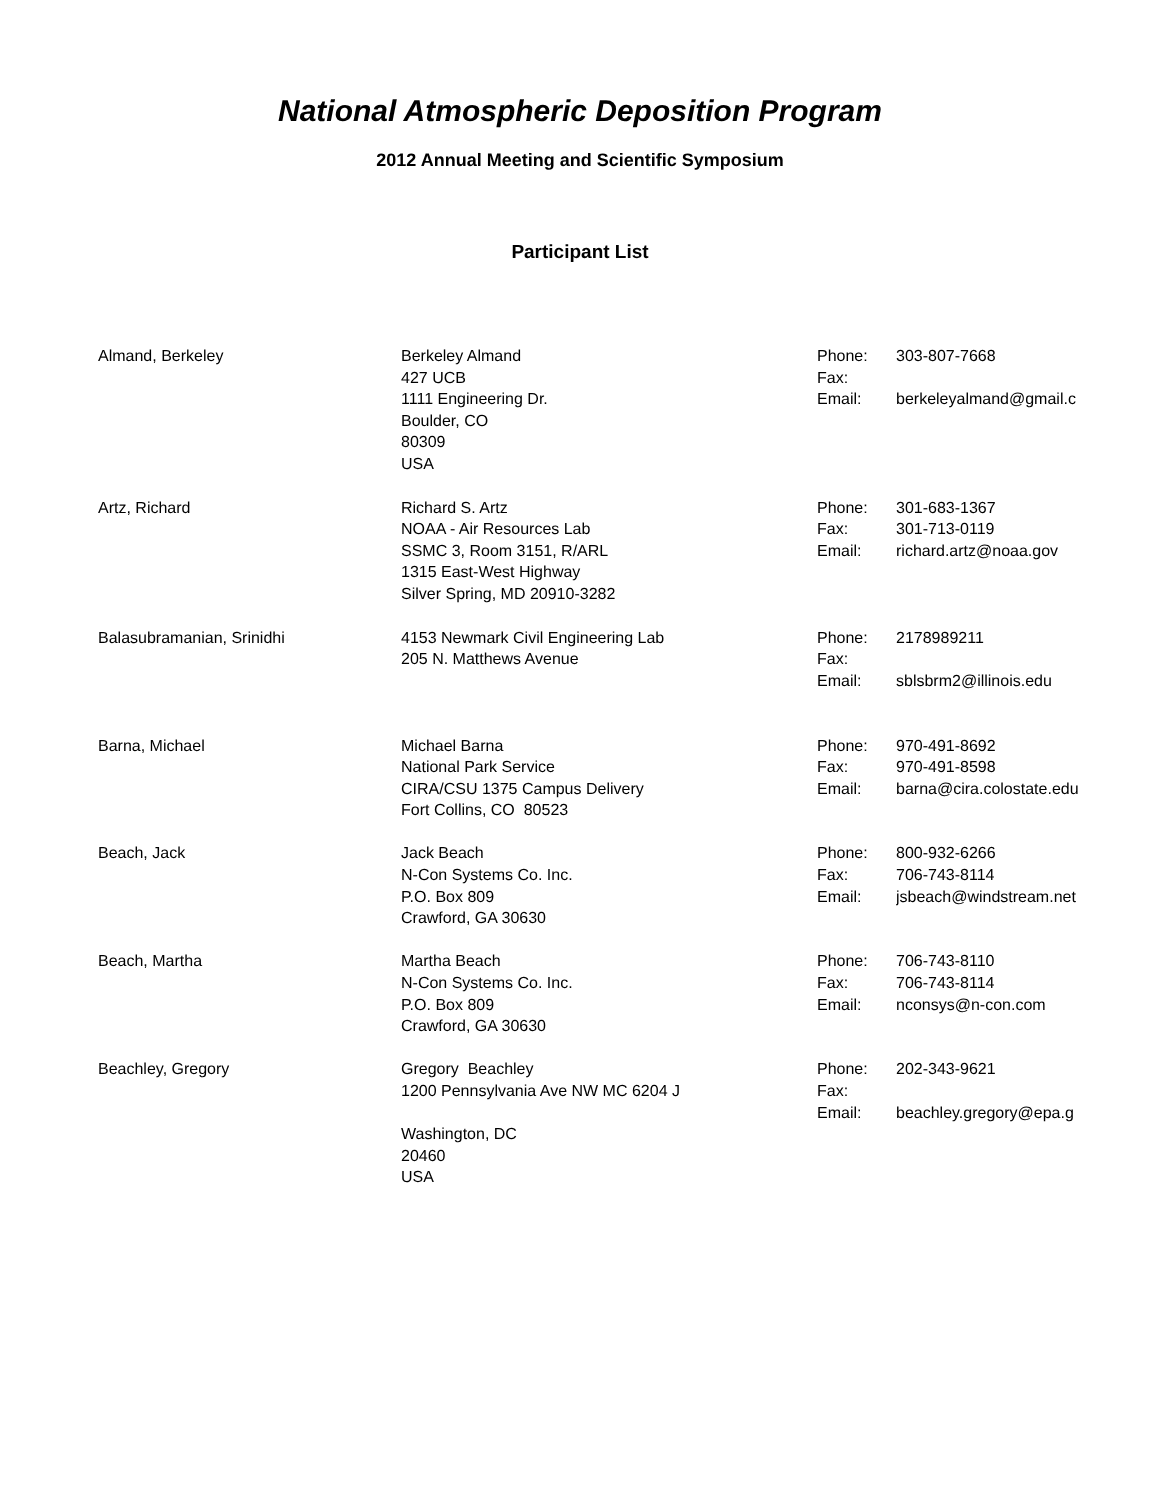National Atmospheric Deposition Program
2012 Annual Meeting and Scientific Symposium
Participant List
| Almand, Berkeley | Berkeley Almand 427 UCB 1111 Engineering Dr. Boulder, CO 80309 USA | Phone: Fax: Email: | 303-807-7668 berkeleyalmand@gmail.c |
| Artz, Richard | Richard S. Artz NOAA - Air Resources Lab SSMC 3, Room 3151, R/ARL 1315 East-West Highway Silver Spring, MD 20910-3282 | Phone: Fax: Email: | 301-683-1367 301-713-0119 richard.artz@noaa.gov |
| Balasubramanian, Srinidhi | 4153 Newmark Civil Engineering Lab 205 N. Matthews Avenue | Phone: Fax: Email: | 2178989211 sblsbrm2@illinois.edu |
| Barna, Michael | Michael Barna National Park Service CIRA/CSU 1375 Campus Delivery Fort Collins, CO 80523 | Phone: Fax: Email: | 970-491-8692 970-491-8598 barna@cira.colostate.edu |
| Beach, Jack | Jack Beach N-Con Systems Co. Inc. P.O. Box 809 Crawford, GA 30630 | Phone: Fax: Email: | 800-932-6266 706-743-8114 jsbeach@windstream.net |
| Beach, Martha | Martha Beach N-Con Systems Co. Inc. P.O. Box 809 Crawford, GA 30630 | Phone: Fax: Email: | 706-743-8110 706-743-8114 nconsys@n-con.com |
| Beachley, Gregory | Gregory Beachley 1200 Pennsylvania Ave NW MC 6204 J Washington, DC 20460 USA | Phone: Fax: Email: | 202-343-9621 beachley.gregory@epa.g |